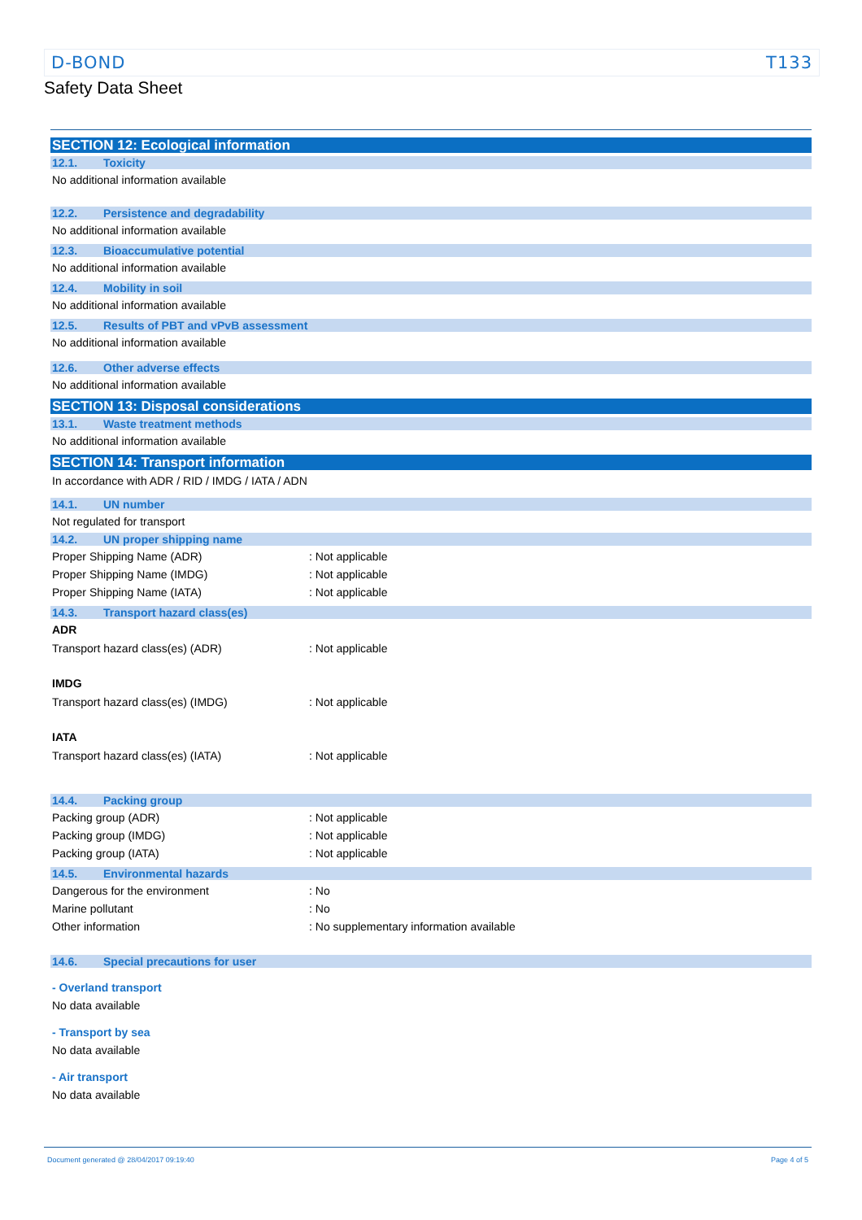D-BOND T133
Safety Data Sheet
SECTION 12: Ecological information
12.1. Toxicity
No additional information available
12.2. Persistence and degradability
No additional information available
12.3. Bioaccumulative potential
No additional information available
12.4. Mobility in soil
No additional information available
12.5. Results of PBT and vPvB assessment
No additional information available
12.6. Other adverse effects
No additional information available
SECTION 13: Disposal considerations
13.1. Waste treatment methods
No additional information available
SECTION 14: Transport information
In accordance with ADR / RID / IMDG / IATA / ADN
14.1. UN number
Not regulated for transport
14.2. UN proper shipping name
Proper Shipping Name (ADR): Not applicable
Proper Shipping Name (IMDG): Not applicable
Proper Shipping Name (IATA): Not applicable
14.3. Transport hazard class(es)
ADR
Transport hazard class(es) (ADR): Not applicable
IMDG
Transport hazard class(es) (IMDG): Not applicable
IATA
Transport hazard class(es) (IATA): Not applicable
14.4. Packing group
Packing group (ADR): Not applicable
Packing group (IMDG): Not applicable
Packing group (IATA): Not applicable
14.5. Environmental hazards
Dangerous for the environment: No
Marine pollutant: No
Other information: No supplementary information available
14.6. Special precautions for user
- Overland transport
No data available
- Transport by sea
No data available
- Air transport
No data available
Document generated @ 28/04/2017 09:19:40 Page 4 of 5